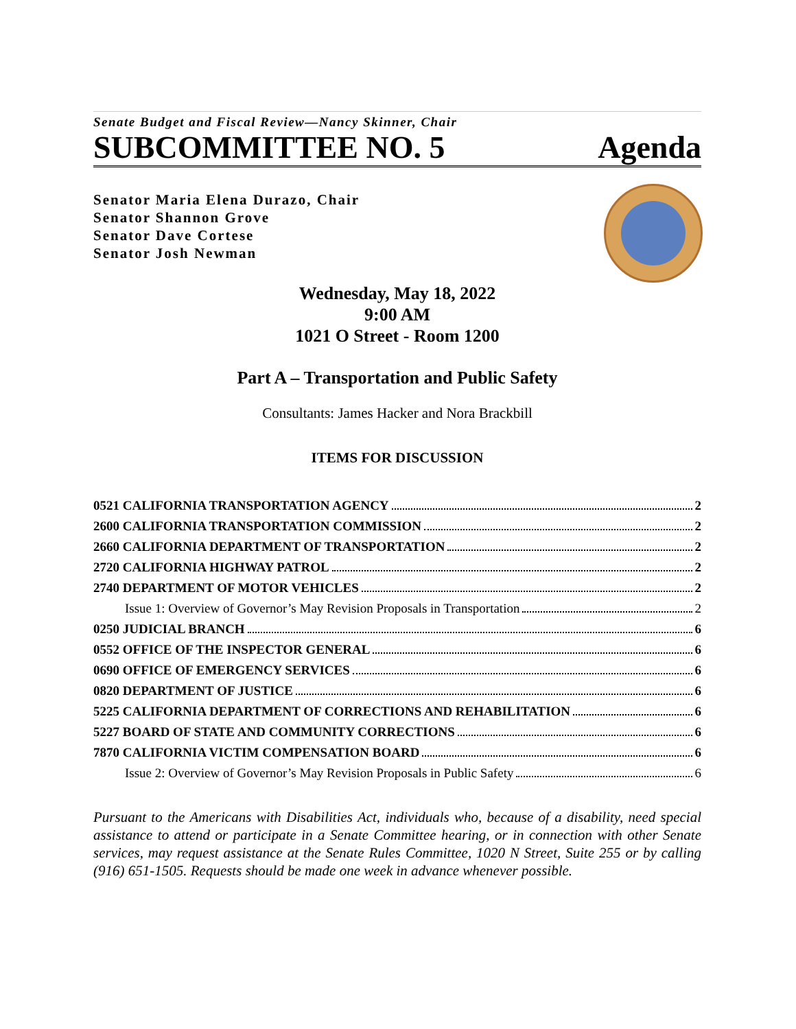Senate Budget and Fiscal Review—Nancy Skinner, Chair
SUBCOMMITTEE NO. 5 Agenda
Senator Maria Elena Durazo, Chair
Senator Shannon Grove
Senator Dave Cortese
Senator Josh Newman
Wednesday, May 18, 2022
9:00 AM
1021 O Street - Room 1200
Part A – Transportation and Public Safety
Consultants: James Hacker and Nora Brackbill
ITEMS FOR DISCUSSION
0521 CALIFORNIA TRANSPORTATION AGENCY 2
2600 CALIFORNIA TRANSPORTATION COMMISSION 2
2660 CALIFORNIA DEPARTMENT OF TRANSPORTATION 2
2720 CALIFORNIA HIGHWAY PATROL 2
2740 DEPARTMENT OF MOTOR VEHICLES 2
Issue 1: Overview of Governor’s May Revision Proposals in Transportation 2
0250 JUDICIAL BRANCH 6
0552 OFFICE OF THE INSPECTOR GENERAL 6
0690 OFFICE OF EMERGENCY SERVICES 6
0820 DEPARTMENT OF JUSTICE 6
5225 CALIFORNIA DEPARTMENT OF CORRECTIONS AND REHABILITATION 6
5227 BOARD OF STATE AND COMMUNITY CORRECTIONS 6
7870 CALIFORNIA VICTIM COMPENSATION BOARD 6
Issue 2: Overview of Governor’s May Revision Proposals in Public Safety 6
Pursuant to the Americans with Disabilities Act, individuals who, because of a disability, need special assistance to attend or participate in a Senate Committee hearing, or in connection with other Senate services, may request assistance at the Senate Rules Committee, 1020 N Street, Suite 255 or by calling (916) 651-1505. Requests should be made one week in advance whenever possible.